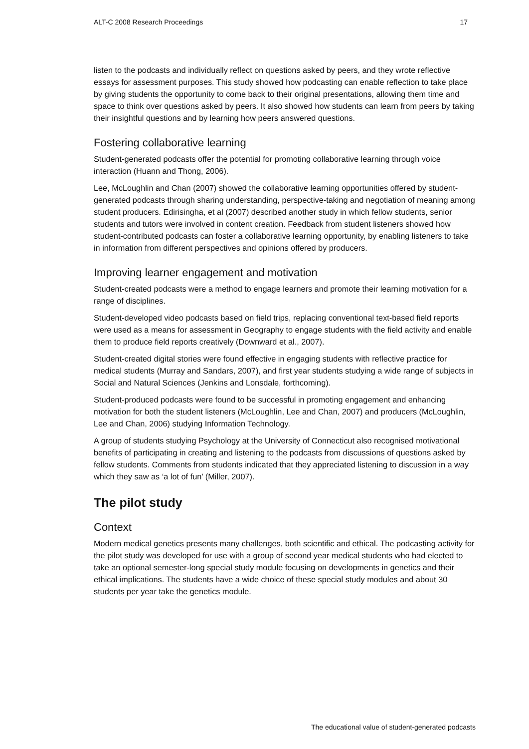ALT-C 2008 Research Proceedings 17
listen to the podcasts and individually reflect on questions asked by peers, and they wrote reflective essays for assessment purposes. This study showed how podcasting can enable reflection to take place by giving students the opportunity to come back to their original presentations, allowing them time and space to think over questions asked by peers. It also showed how students can learn from peers by taking their insightful questions and by learning how peers answered questions.
Fostering collaborative learning
Student-generated podcasts offer the potential for promoting collaborative learning through voice interaction (Huann and Thong, 2006).
Lee, McLoughlin and Chan (2007) showed the collaborative learning opportunities offered by student-generated podcasts through sharing understanding, perspective-taking and negotiation of meaning among student producers. Edirisingha, et al (2007) described another study in which fellow students, senior students and tutors were involved in content creation. Feedback from student listeners showed how student-contributed podcasts can foster a collaborative learning opportunity, by enabling listeners to take in information from different perspectives and opinions offered by producers.
Improving learner engagement and motivation
Student-created podcasts were a method to engage learners and promote their learning motivation for a range of disciplines.
Student-developed video podcasts based on field trips, replacing conventional text-based field reports were used as a means for assessment in Geography to engage students with the field activity and enable them to produce field reports creatively (Downward et al., 2007).
Student-created digital stories were found effective in engaging students with reflective practice for medical students (Murray and Sandars, 2007), and first year students studying a wide range of subjects in Social and Natural Sciences (Jenkins and Lonsdale, forthcoming).
Student-produced podcasts were found to be successful in promoting engagement and enhancing motivation for both the student listeners (McLoughlin, Lee and Chan, 2007) and producers (McLoughlin, Lee and Chan, 2006) studying Information Technology.
A group of students studying Psychology at the University of Connecticut also recognised motivational benefits of participating in creating and listening to the podcasts from discussions of questions asked by fellow students. Comments from students indicated that they appreciated listening to discussion in a way which they saw as ‘a lot of fun’ (Miller, 2007).
The pilot study
Context
Modern medical genetics presents many challenges, both scientific and ethical. The podcasting activity for the pilot study was developed for use with a group of second year medical students who had elected to take an optional semester-long special study module focusing on developments in genetics and their ethical implications. The students have a wide choice of these special study modules and about 30 students per year take the genetics module.
The educational value of student-generated podcasts